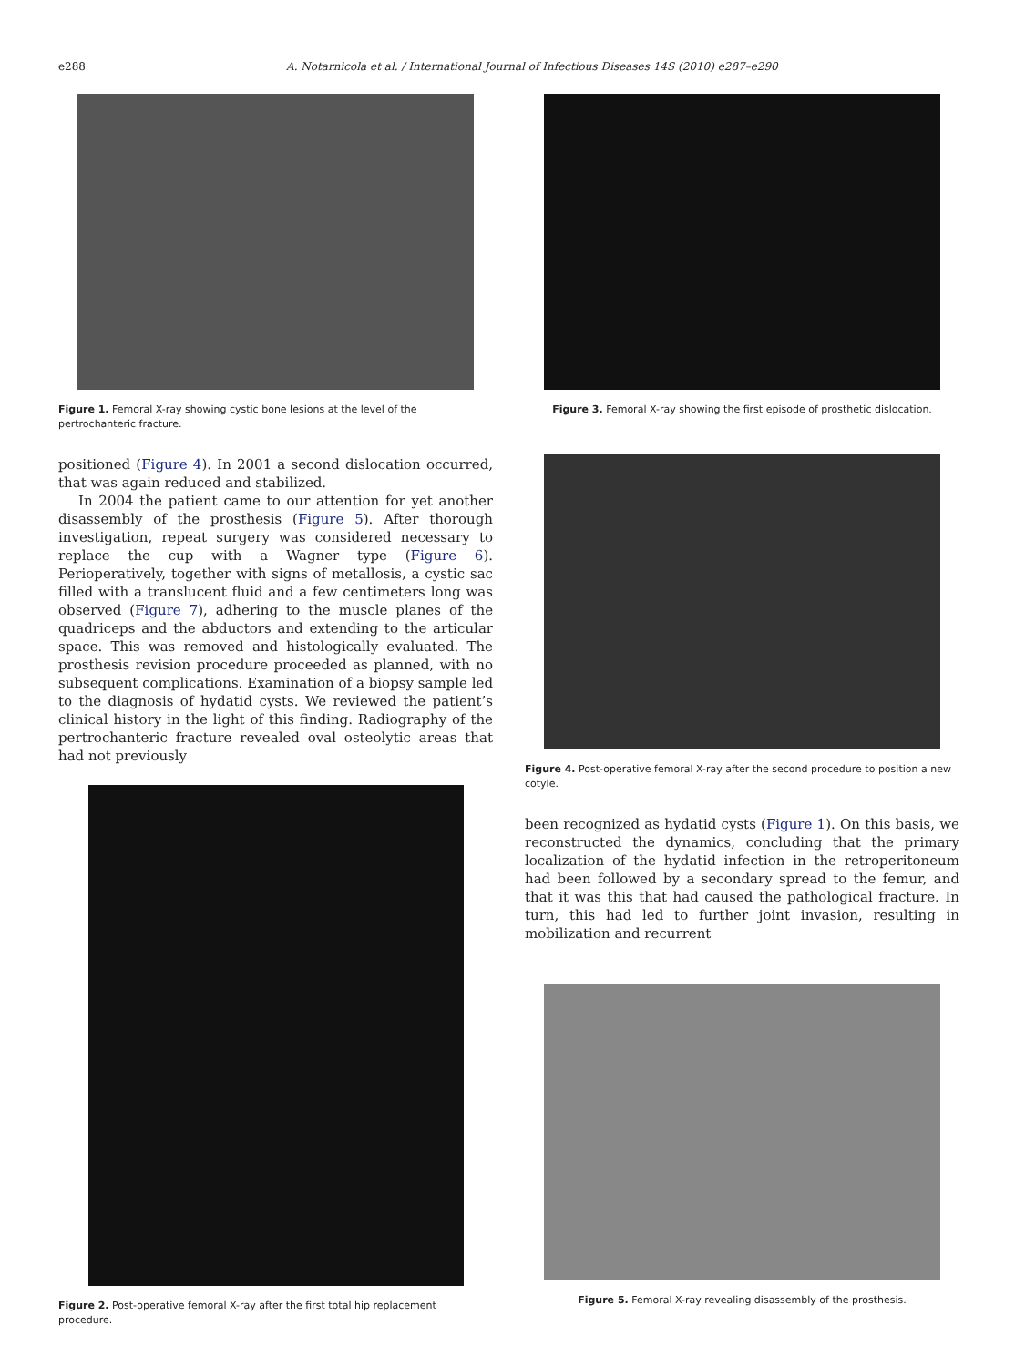e288 A. Notarnicola et al. / International Journal of Infectious Diseases 14S (2010) e287–e290
Figure 1. Femoral X-ray showing cystic bone lesions at the level of the pertrochanteric fracture.
positioned (Figure 4). In 2001 a second dislocation occurred, that was again reduced and stabilized.
In 2004 the patient came to our attention for yet another disassembly of the prosthesis (Figure 5). After thorough investigation, repeat surgery was considered necessary to replace the cup with a Wagner type (Figure 6). Perioperatively, together with signs of metallosis, a cystic sac filled with a translucent fluid and a few centimeters long was observed (Figure 7), adhering to the muscle planes of the quadriceps and the abductors and extending to the articular space. This was removed and histologically evaluated. The prosthesis revision procedure proceeded as planned, with no subsequent complications. Examination of a biopsy sample led to the diagnosis of hydatid cysts. We reviewed the patient’s clinical history in the light of this finding. Radiography of the pertrochanteric fracture revealed oval osteolytic areas that had not previously
Figure 2. Post-operative femoral X-ray after the first total hip replacement procedure.
Figure 3. Femoral X-ray showing the first episode of prosthetic dislocation.
Figure 4. Post-operative femoral X-ray after the second procedure to position a new cotyle.
been recognized as hydatid cysts (Figure 1). On this basis, we reconstructed the dynamics, concluding that the primary localization of the hydatid infection in the retroperitoneum had been followed by a secondary spread to the femur, and that it was this that had caused the pathological fracture. In turn, this had led to further joint invasion, resulting in mobilization and recurrent
Figure 5. Femoral X-ray revealing disassembly of the prosthesis.